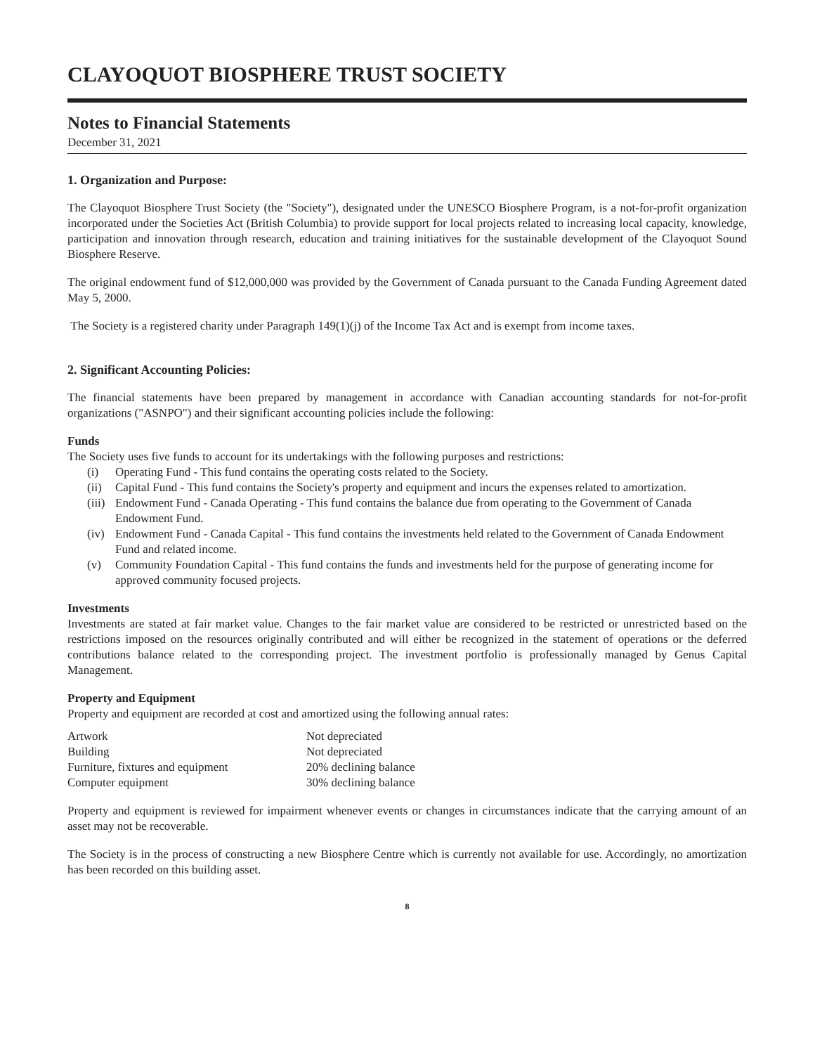CLAYOQUOT BIOSPHERE TRUST SOCIETY
Notes to Financial Statements
December 31, 2021
1. Organization and Purpose:
The Clayoquot Biosphere Trust Society (the "Society"), designated under the UNESCO Biosphere Program, is a not-for-profit organization incorporated under the Societies Act (British Columbia) to provide support for local projects related to increasing local capacity, knowledge, participation and innovation through research, education and training initiatives for the sustainable development of the Clayoquot Sound Biosphere Reserve.
The original endowment fund of $12,000,000 was provided by the Government of Canada pursuant to the Canada Funding Agreement dated May 5, 2000.
The Society is a registered charity under Paragraph 149(1)(j) of the Income Tax Act and is exempt from income taxes.
2. Significant Accounting Policies:
The financial statements have been prepared by management in accordance with Canadian accounting standards for not-for-profit organizations ("ASNPO") and their significant accounting policies include the following:
Funds
The Society uses five funds to account for its undertakings with the following purposes and restrictions:
(i) Operating Fund - This fund contains the operating costs related to the Society.
(ii)
Capital Fund - This fund contains the Society's property and equipment and incurs the expenses related to amortization.
(iii)
Endowment Fund - Canada Operating - This fund contains the balance due from operating to the Government of Canada Endowment Fund.
(iv)
Endowment Fund - Canada Capital - This fund contains the investments held related to the Government of Canada Endowment Fund and related income.
(v) Community Foundation Capital - This fund contains the funds and investments held for the purpose of generating income for approved community focused projects.
Investments
Investments are stated at fair market value. Changes to the fair market value are considered to be restricted or unrestricted based on the restrictions imposed on the resources originally contributed and will either be recognized in the statement of operations or the deferred contributions balance related to the corresponding project. The investment portfolio is professionally managed by Genus Capital Management.
Property and Equipment
Property and equipment are recorded at cost and amortized using the following annual rates:
| Artwork | Not depreciated |
| Building | Not depreciated |
| Furniture, fixtures and equipment | 20% declining balance |
| Computer equipment | 30% declining balance |
Property and equipment is reviewed for impairment whenever events or changes in circumstances indicate that the carrying amount of an asset may not be recoverable.
The Society is in the process of constructing a new Biosphere Centre which is currently not available for use. Accordingly, no amortization has been recorded on this building asset.
8